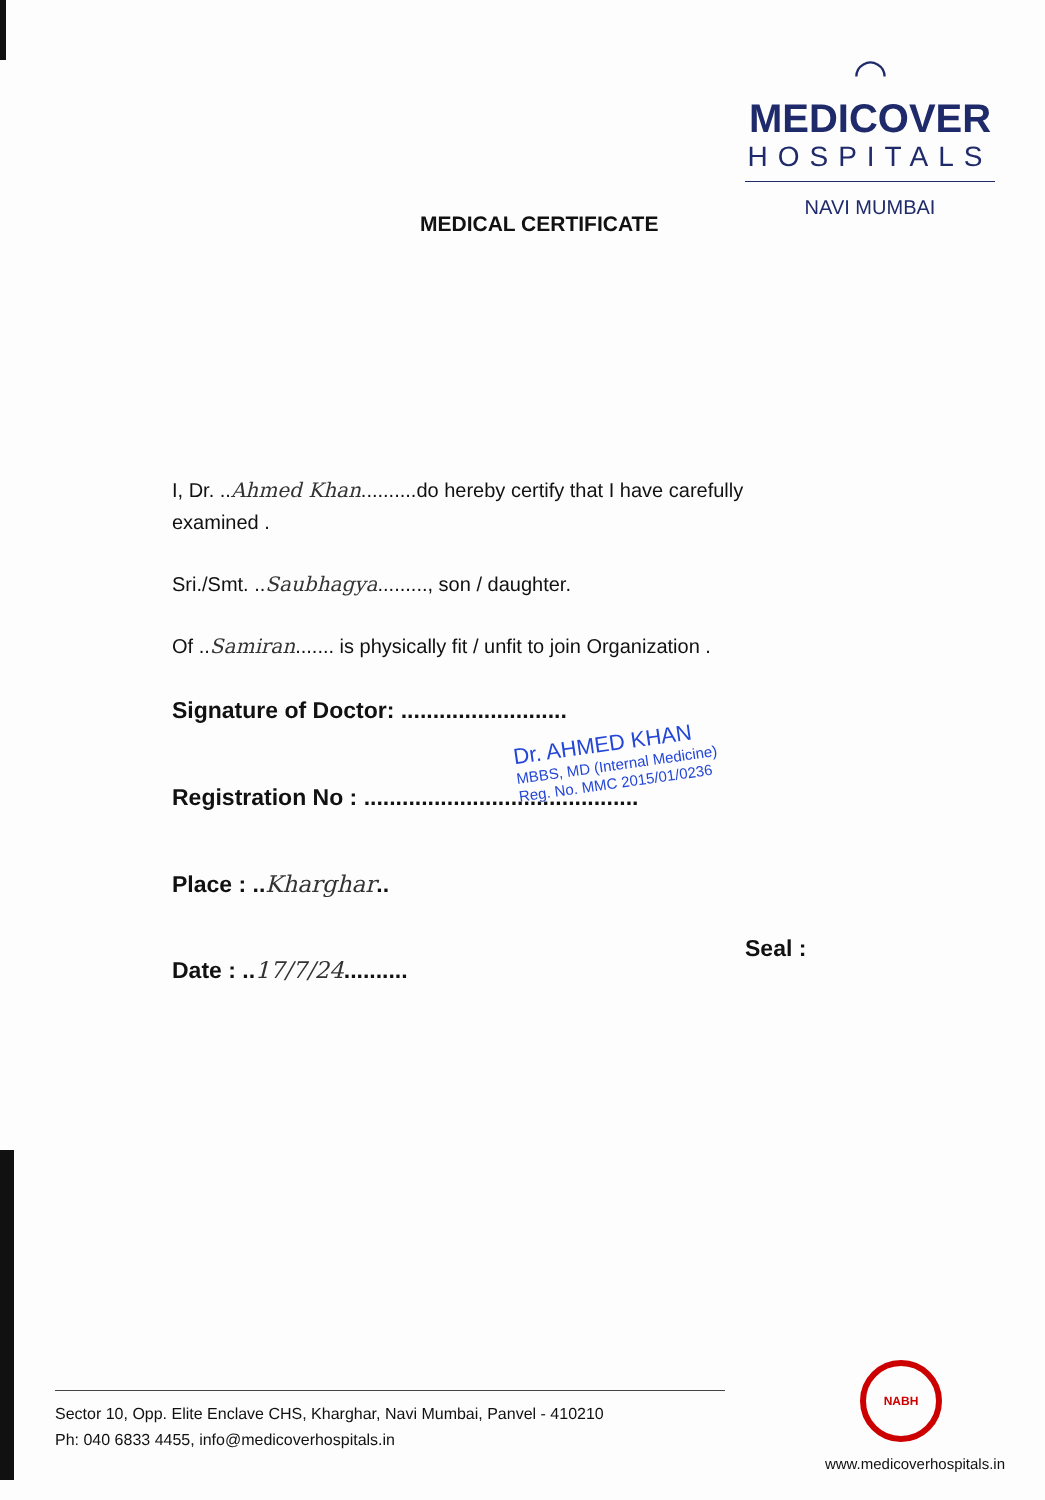◠
MEDICOVER
HOSPITALS
NAVI MUMBAI
MEDICAL CERTIFICATE
I, Dr. ..Ahmed Khan..........do hereby certify that I have carefully
examined .
Sri./Smt. ..Saubhagya........., son / daughter.
Of ..Samiran....... is physically fit / unfit to join Organization .
Signature of Doctor: ..........................
Registration No : ...........................................
Place : ..Kharghar..
Date : ..17/7/24..........
Dr. AHMED KHAN
MBBS, MD (Internal Medicine)
Reg. No. MMC 2015/01/0236
Seal :
NABH
Sector 10, Opp. Elite Enclave CHS, Kharghar, Navi Mumbai, Panvel - 410210
Ph: 040 6833 4455, info@medicoverhospitals.in
www.medicoverhospitals.in